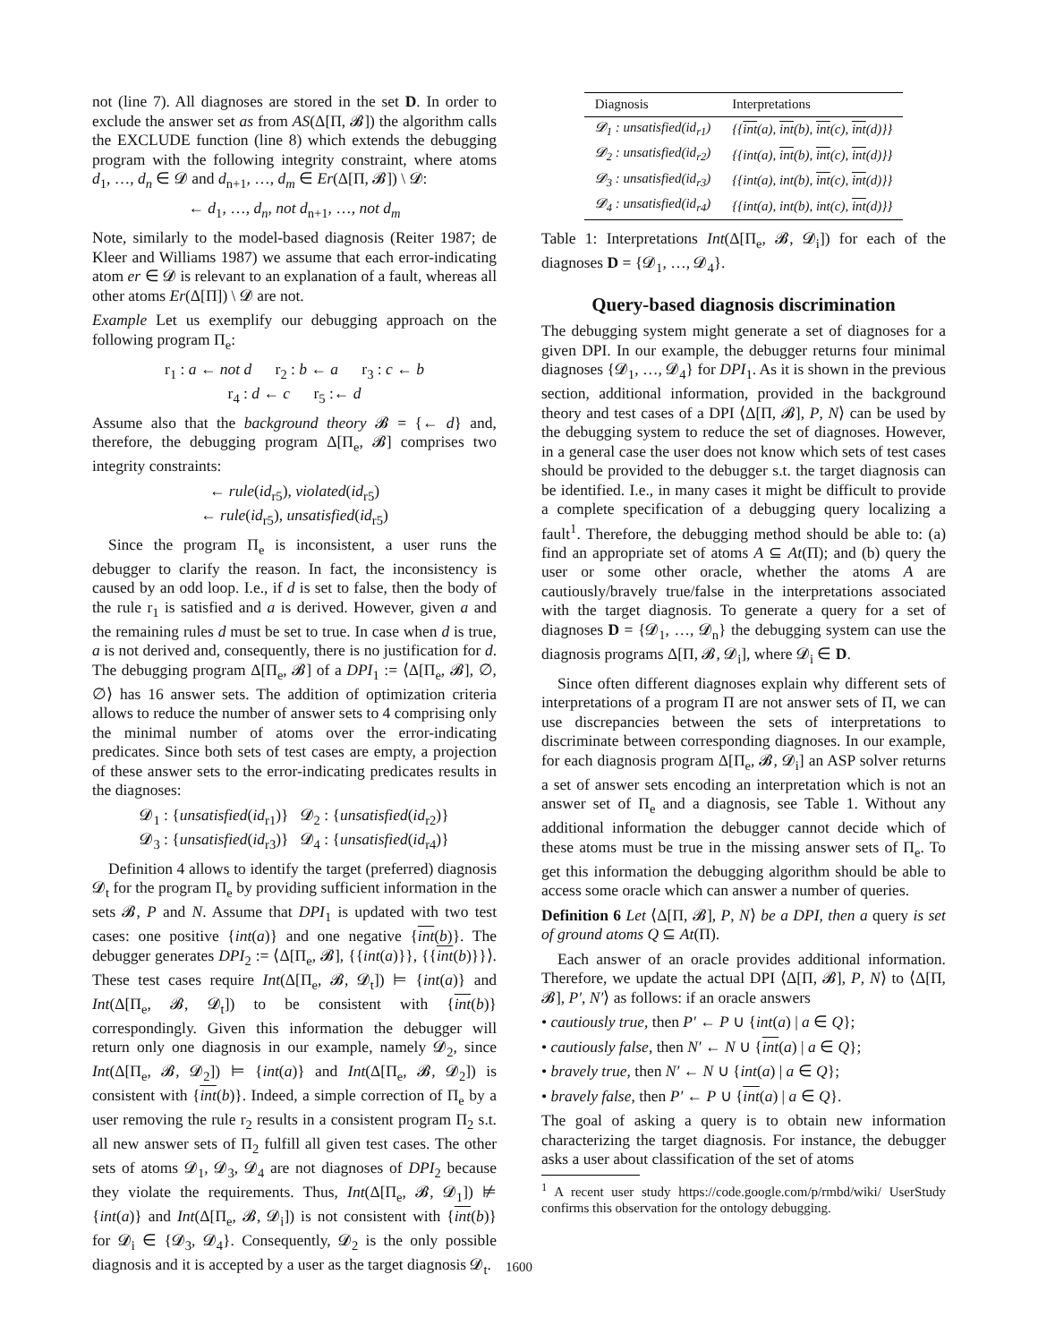not (line 7). All diagnoses are stored in the set D. In order to exclude the answer set as from AS(Δ[Π, 𝓑]) the algorithm calls the EXCLUDE function (line 8) which extends the debugging program with the following integrity constraint, where atoms d<sub>1</sub>, …, d<sub>n</sub> ∈ 𝓓 and d<sub>n+1</sub>, …, d<sub>m</sub> ∈ Er(Δ[Π, 𝓑]) \ 𝓓:
← d<sub>1</sub>, …, d<sub>n</sub>, not d<sub>n+1</sub>, …, not d<sub>m</sub>
Note, similarly to the model-based diagnosis (Reiter 1987; de Kleer and Williams 1987) we assume that each error-indicating atom er ∈ 𝓓 is relevant to an explanation of a fault, whereas all other atoms Er(Δ[Π]) \ 𝓓 are not.
Example Let us exemplify our debugging approach on the following program Π<sub>e</sub>:
r<sub>1</sub> : a ← not d r<sub>2</sub> : b ← a r<sub>3</sub> : c ← b
r<sub>4</sub> : d ← c r<sub>5</sub> :← d
Assume also that the background theory 𝓑 = {← d} and, therefore, the debugging program Δ[Π<sub>e</sub>, 𝓑] comprises two integrity constraints:
← rule(id<sub>r5</sub>), violated(id<sub>r5</sub>)
← rule(id<sub>r5</sub>), unsatisfied(id<sub>r5</sub>)
Since the program Π<sub>e</sub> is inconsistent, a user runs the debugger to clarify the reason. In fact, the inconsistency is caused by an odd loop. I.e., if d is set to false, then the body of the rule r<sub>1</sub> is satisfied and a is derived. However, given a and the remaining rules d must be set to true. In case when d is true, a is not derived and, consequently, there is no justification for d. The debugging program Δ[Π<sub>e</sub>, 𝓑] of a DPI<sub>1</sub> := ⟨Δ[Π<sub>e</sub>, 𝓑], ∅, ∅⟩ has 16 answer sets. The addition of optimization criteria allows to reduce the number of answer sets to 4 comprising only the minimal number of atoms over the error-indicating predicates. Since both sets of test cases are empty, a projection of these answer sets to the error-indicating predicates results in the diagnoses:
𝓓<sub>1</sub> : {unsatisfied(id<sub>r1</sub>)} 𝓓<sub>2</sub> : {unsatisfied(id<sub>r2</sub>)}
𝓓<sub>3</sub> : {unsatisfied(id<sub>r3</sub>)} 𝓓<sub>4</sub> : {unsatisfied(id<sub>r4</sub>)}
Definition 4 allows to identify the target (preferred) diagnosis 𝓓<sub>t</sub> for the program Π<sub>e</sub> by providing sufficient information in the sets 𝓑, P and N. Assume that DPI<sub>1</sub> is updated with two test cases: one positive {int(a)} and one negative {int(b)}. The debugger generates DPI<sub>2</sub> := ⟨Δ[Π<sub>e</sub>, 𝓑], {{int(a)}}, {{int(b)}}⟩. These test cases require Int(Δ[Π<sub>e</sub>, 𝓑, 𝓓<sub>t</sub>]) ⊨ {int(a)} and Int(Δ[Π<sub>e</sub>, 𝓑, 𝓓<sub>t</sub>]) to be consistent with {int(b)} correspondingly. Given this information the debugger will return only one diagnosis in our example, namely 𝓓<sub>2</sub>, since Int(Δ[Π<sub>e</sub>, 𝓑, 𝓓<sub>2</sub>]) ⊨ {int(a)} and Int(Δ[Π<sub>e</sub>, 𝓑, 𝓓<sub>2</sub>]) is consistent with {int(b)}. Indeed, a simple correction of Π<sub>e</sub> by a user removing the rule r<sub>2</sub> results in a consistent program Π<sub>2</sub> s.t. all new answer sets of Π<sub>2</sub> fulfill all given test cases. The other sets of atoms 𝓓<sub>1</sub>, 𝓓<sub>3</sub>, 𝓓<sub>4</sub> are not diagnoses of DPI<sub>2</sub> because they violate the requirements. Thus, Int(Δ[Π<sub>e</sub>, 𝓑, 𝓓<sub>1</sub>]) ⊭ {int(a)} and Int(Δ[Π<sub>e</sub>, 𝓑, 𝓓<sub>i</sub>]) is not consistent with {int(b)} for 𝓓<sub>i</sub> ∈ {𝓓<sub>3</sub>, 𝓓<sub>4</sub>}. Consequently, 𝓓<sub>2</sub> is the only possible diagnosis and it is accepted by a user as the target diagnosis 𝓓<sub>t</sub>.
| Diagnosis | Interpretations |
| --- | --- |
| 𝓓<sub>1</sub> : unsatisfied(id<sub>r1</sub>) | {{ int (a), int (b), int (c), int (d)}} |
| 𝓓<sub>2</sub> : unsatisfied(id<sub>r2</sub>) | {{int(a), int (b), int (c), int (d)}} |
| 𝓓<sub>3</sub> : unsatisfied(id<sub>r3</sub>) | {{int(a), int(b), int (c), int (d)}} |
| 𝓓<sub>4</sub> : unsatisfied(id<sub>r4</sub>) | {{int(a), int(b), int(c), int (d)}} |
Table 1: Interpretations Int(Δ[Π<sub>e</sub>, 𝓑, 𝓓<sub>i</sub>]) for each of the diagnoses D = {𝓓<sub>1</sub>, …, 𝓓<sub>4</sub>}.
Query-based diagnosis discrimination
The debugging system might generate a set of diagnoses for a given DPI. In our example, the debugger returns four minimal diagnoses {𝓓<sub>1</sub>, …, 𝓓<sub>4</sub>} for DPI<sub>1</sub>. As it is shown in the previous section, additional information, provided in the background theory and test cases of a DPI ⟨Δ[Π, 𝓑], P, N⟩ can be used by the debugging system to reduce the set of diagnoses. However, in a general case the user does not know which sets of test cases should be provided to the debugger s.t. the target diagnosis can be identified. I.e., in many cases it might be difficult to provide a complete specification of a debugging query localizing a fault<sup>1</sup>. Therefore, the debugging method should be able to: (a) find an appropriate set of atoms A ⊆ At(Π); and (b) query the user or some other oracle, whether the atoms A are cautiously/bravely true/false in the interpretations associated with the target diagnosis. To generate a query for a set of diagnoses D = {𝓓<sub>1</sub>, …, 𝓓<sub>n</sub>} the debugging system can use the diagnosis programs Δ[Π, 𝓑, 𝓓<sub>i</sub>], where 𝓓<sub>i</sub> ∈ D.
Since often different diagnoses explain why different sets of interpretations of a program Π are not answer sets of Π, we can use discrepancies between the sets of interpretations to discriminate between corresponding diagnoses. In our example, for each diagnosis program Δ[Π<sub>e</sub>, 𝓑, 𝓓<sub>i</sub>] an ASP solver returns a set of answer sets encoding an interpretation which is not an answer set of Π<sub>e</sub> and a diagnosis, see Table 1. Without any additional information the debugger cannot decide which of these atoms must be true in the missing answer sets of Π<sub>e</sub>. To get this information the debugging algorithm should be able to access some oracle which can answer a number of queries.
Definition 6 Let ⟨Δ[Π, 𝓑], P, N⟩ be a DPI, then a query is set of ground atoms Q ⊆ At(Π).
Each answer of an oracle provides additional information. Therefore, we update the actual DPI ⟨Δ[Π, 𝓑], P, N⟩ to ⟨Δ[Π, 𝓑], P′, N′⟩ as follows: if an oracle answers
• cautiously true, then P′ ← P ∪ {int(a) | a ∈ Q};
• cautiously false, then N′ ← N ∪ {int(a) | a ∈ Q};
• bravely true, then N′ ← N ∪ {int(a) | a ∈ Q};
• bravely false, then P′ ← P ∪ {int(a) | a ∈ Q}.
The goal of asking a query is to obtain new information characterizing the target diagnosis. For instance, the debugger asks a user about classification of the set of atoms
<sup>1</sup> A recent user study https://code.google.com/p/rmbd/wiki/ UserStudy confirms this observation for the ontology debugging.
1600